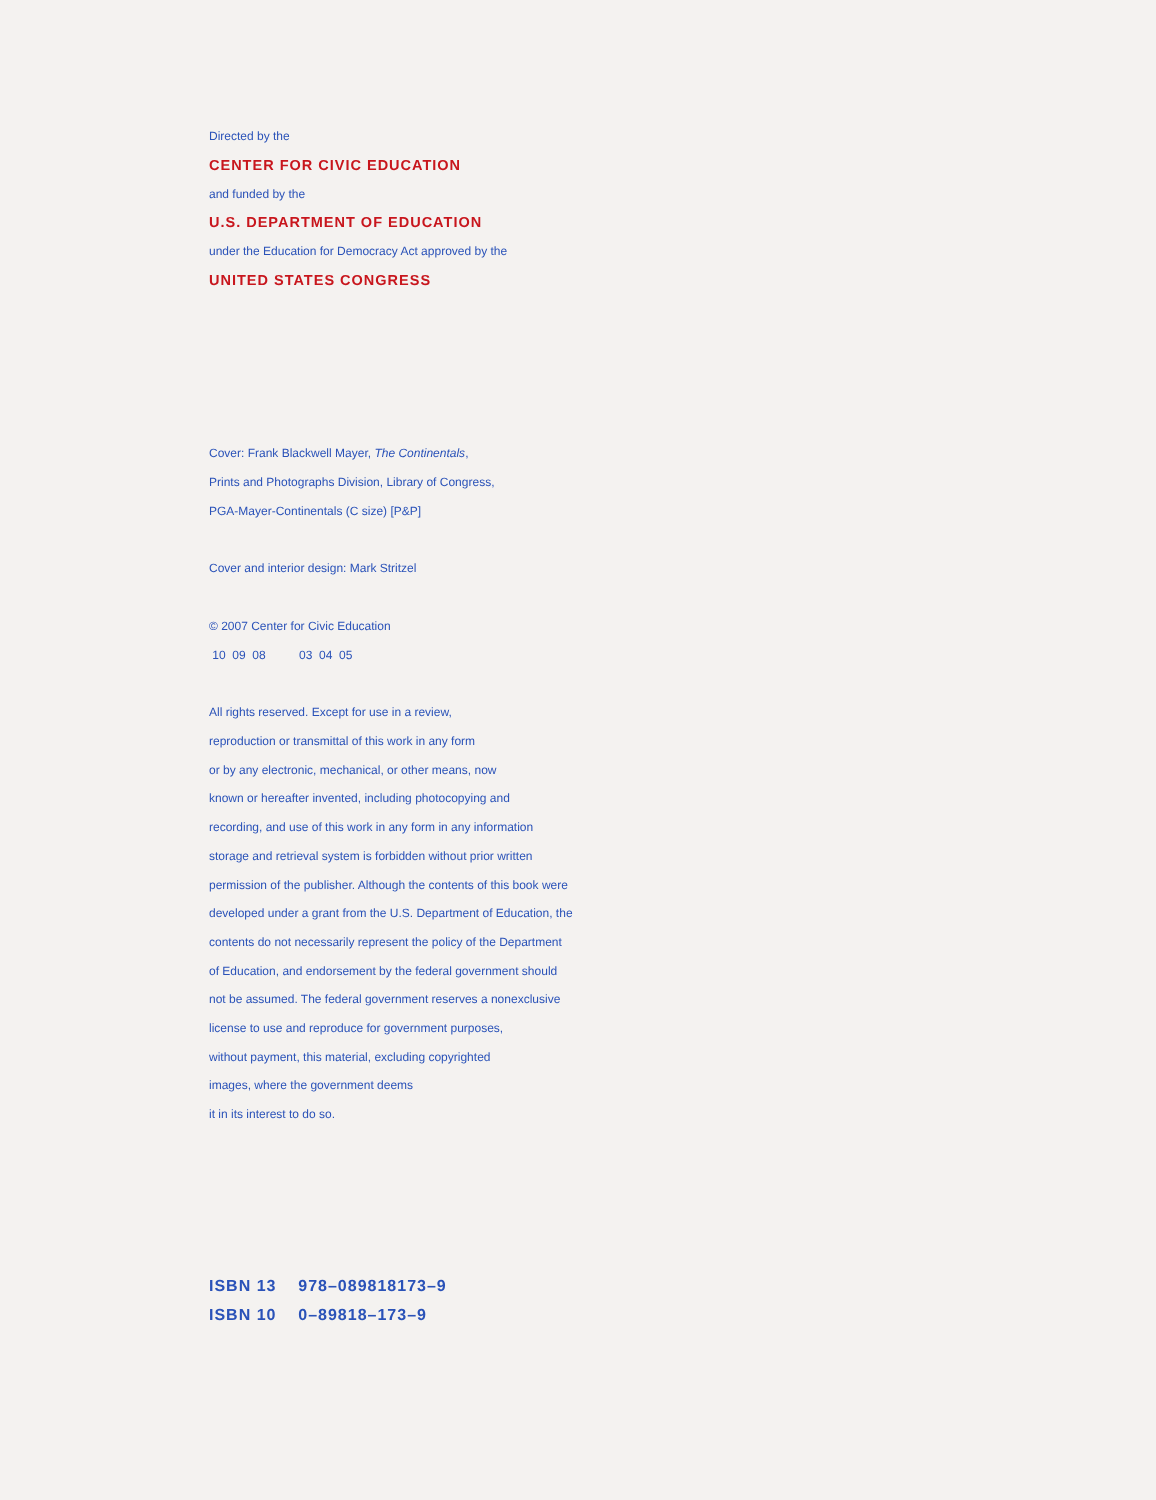Directed by the
CENTER FOR CIVIC EDUCATION
and funded by the
U.S. DEPARTMENT OF EDUCATION
under the Education for Democracy Act approved by the
UNITED STATES CONGRESS
Cover: Frank Blackwell Mayer, The Continentals,
Prints and Photographs Division, Library of Congress,
PGA-Mayer-Continentals (C size) [P&P]
Cover and interior design: Mark Stritzel
© 2007 Center for Civic Education
10 09 08 03 04 05
All rights reserved. Except for use in a review,
reproduction or transmittal of this work in any form
or by any electronic, mechanical, or other means, now
known or hereafter invented, including photocopying and
recording, and use of this work in any form in any information
storage and retrieval system is forbidden without prior written
permission of the publisher. Although the contents of this book were
developed under a grant from the U.S. Department of Education, the
contents do not necessarily represent the policy of the Department
of Education, and endorsement by the federal government should
not be assumed. The federal government reserves a nonexclusive
license to use and reproduce for government purposes,
without payment, this material, excluding copyrighted
images, where the government deems
it in its interest to do so.
ISBN 13 978–089818173–9
ISBN 10 0–89818–173–9